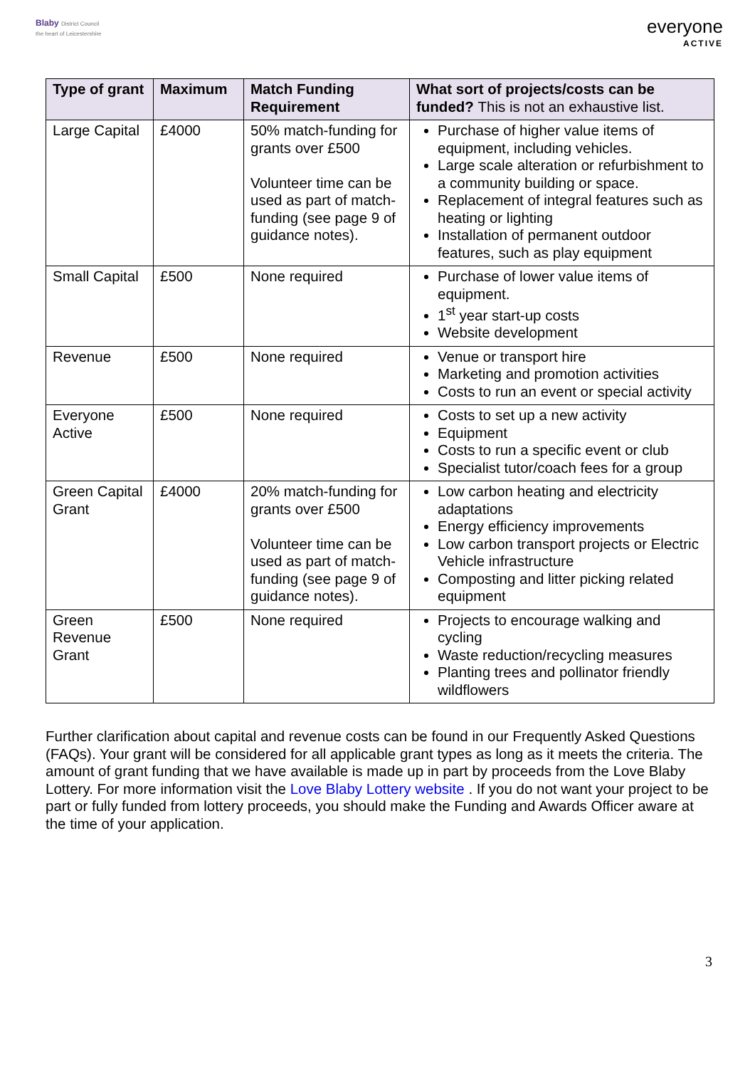Blaby District Council
the heart of Leicestershire
everyone
ACTIVE
| Type of grant | Maximum | Match Funding Requirement | What sort of projects/costs can be funded? This is not an exhaustive list. |
| --- | --- | --- | --- |
| Large Capital | £4000 | 50% match-funding for grants over £500 Volunteer time can be used as part of match-funding (see page 9 of guidance notes). | Purchase of higher value items of equipment, including vehicles. Large scale alteration or refurbishment to a community building or space. Replacement of integral features such as heating or lighting Installation of permanent outdoor features, such as play equipment |
| Small Capital | £500 | None required | Purchase of lower value items of equipment. 1<sup>st</sup> year start-up costs Website development |
| Revenue | £500 | None required | Venue or transport hire Marketing and promotion activities Costs to run an event or special activity |
| Everyone Active | £500 | None required | Costs to set up a new activity Equipment Costs to run a specific event or club Specialist tutor/coach fees for a group |
| Green Capital Grant | £4000 | 20% match-funding for grants over £500 Volunteer time can be used as part of match-funding (see page 9 of guidance notes). | Low carbon heating and electricity adaptations Energy efficiency improvements Low carbon transport projects or Electric Vehicle infrastructure Composting and litter picking related equipment |
| Green Revenue Grant | £500 | None required | Projects to encourage walking and cycling Waste reduction/recycling measures Planting trees and pollinator friendly wildflowers |
Further clarification about capital and revenue costs can be found in our Frequently Asked Questions (FAQs). Your grant will be considered for all applicable grant types as long as it meets the criteria. The amount of grant funding that we have available is made up in part by proceeds from the Love Blaby Lottery. For more information visit the Love Blaby Lottery website . If you do not want your project to be part or fully funded from lottery proceeds, you should make the Funding and Awards Officer aware at the time of your application.
3